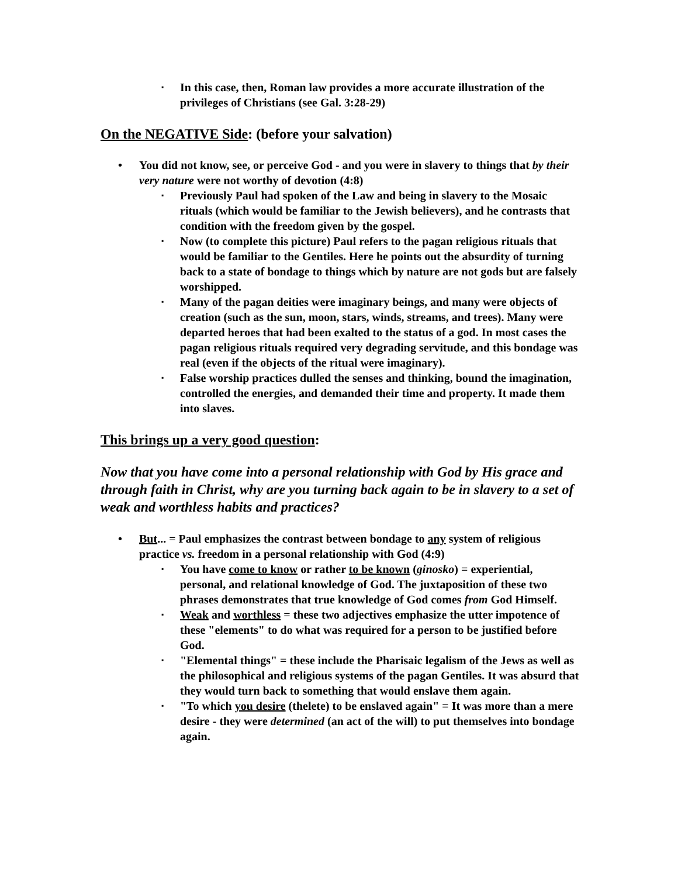▪ In this case, then, Roman law provides a more accurate illustration of the privileges of Christians (see Gal. 3:28-29)
On the NEGATIVE Side: (before your salvation)
• You did not know, see, or perceive God - and you were in slavery to things that by their very nature were not worthy of devotion (4:8)
▪ Previously Paul had spoken of the Law and being in slavery to the Mosaic rituals (which would be familiar to the Jewish believers), and he contrasts that condition with the freedom given by the gospel.
▪ Now (to complete this picture) Paul refers to the pagan religious rituals that would be familiar to the Gentiles. Here he points out the absurdity of turning back to a state of bondage to things which by nature are not gods but are falsely worshipped.
▪ Many of the pagan deities were imaginary beings, and many were objects of creation (such as the sun, moon, stars, winds, streams, and trees). Many were departed heroes that had been exalted to the status of a god. In most cases the pagan religious rituals required very degrading servitude, and this bondage was real (even if the objects of the ritual were imaginary).
▪ False worship practices dulled the senses and thinking, bound the imagination, controlled the energies, and demanded their time and property. It made them into slaves.
This brings up a very good question:
Now that you have come into a personal relationship with God by His grace and through faith in Christ, why are you turning back again to be in slavery to a set of weak and worthless habits and practices?
• But... = Paul emphasizes the contrast between bondage to any system of religious practice vs. freedom in a personal relationship with God (4:9)
▪ You have come to know or rather to be known (ginosko) = experiential, personal, and relational knowledge of God. The juxtaposition of these two phrases demonstrates that true knowledge of God comes from God Himself.
▪ Weak and worthless = these two adjectives emphasize the utter impotence of these "elements" to do what was required for a person to be justified before God.
▪ "Elemental things" = these include the Pharisaic legalism of the Jews as well as the philosophical and religious systems of the pagan Gentiles. It was absurd that they would turn back to something that would enslave them again.
▪ "To which you desire (thelete) to be enslaved again" = It was more than a mere desire - they were determined (an act of the will) to put themselves into bondage again.